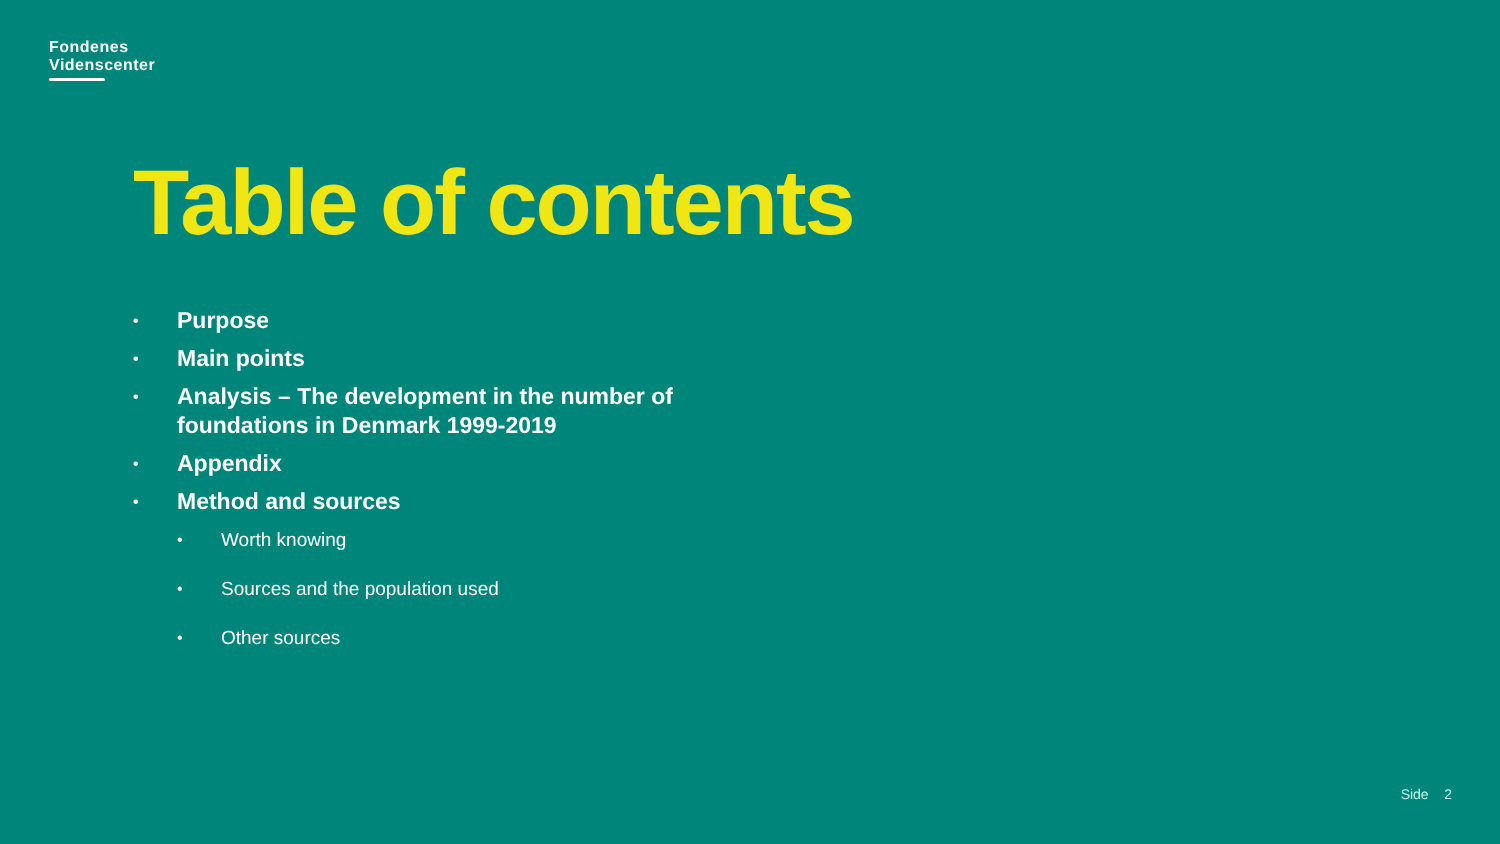Fondenes
Videnscenter
Table of contents
• Purpose
• Main points
• Analysis – The development in the number of foundations in Denmark 1999-2019
• Appendix
• Method and sources
• Worth knowing
• Sources and the population used
• Other sources
Side 2